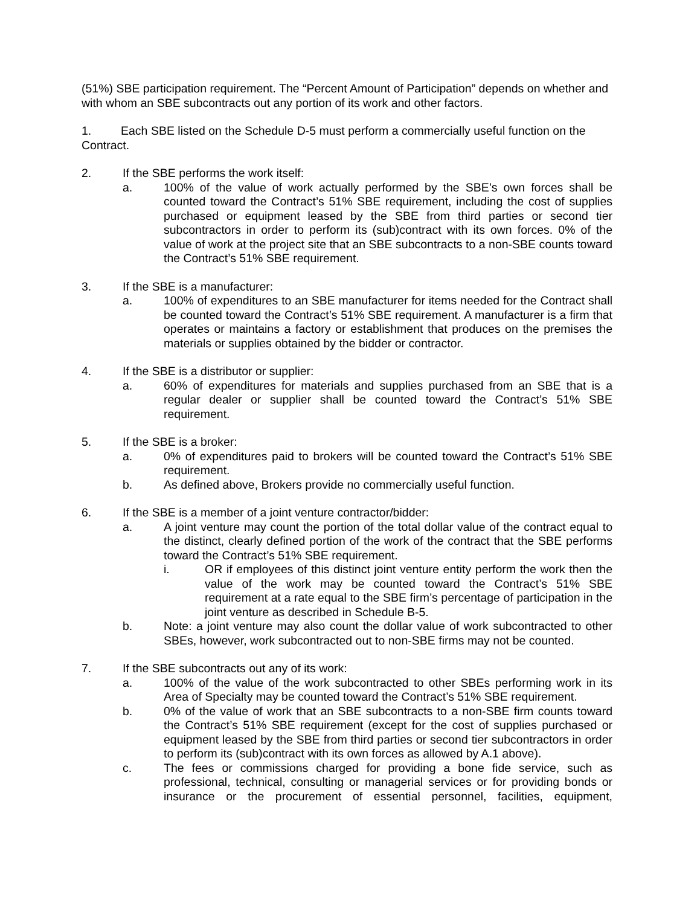(51%) SBE participation requirement. The “Percent Amount of Participation” depends on whether and with whom an SBE subcontracts out any portion of its work and other factors.
1. Each SBE listed on the Schedule D-5 must perform a commercially useful function on the Contract.
2. If the SBE performs the work itself:
a. 100% of the value of work actually performed by the SBE’s own forces shall be counted toward the Contract’s 51% SBE requirement, including the cost of supplies purchased or equipment leased by the SBE from third parties or second tier subcontractors in order to perform its (sub)contract with its own forces. 0% of the value of work at the project site that an SBE subcontracts to a non-SBE counts toward the Contract’s 51% SBE requirement.
3. If the SBE is a manufacturer:
a. 100% of expenditures to an SBE manufacturer for items needed for the Contract shall be counted toward the Contract’s 51% SBE requirement. A manufacturer is a firm that operates or maintains a factory or establishment that produces on the premises the materials or supplies obtained by the bidder or contractor.
4. If the SBE is a distributor or supplier:
a. 60% of expenditures for materials and supplies purchased from an SBE that is a regular dealer or supplier shall be counted toward the Contract’s 51% SBE requirement.
5. If the SBE is a broker:
a. 0% of expenditures paid to brokers will be counted toward the Contract’s 51% SBE requirement.
b. As defined above, Brokers provide no commercially useful function.
6. If the SBE is a member of a joint venture contractor/bidder:
a. A joint venture may count the portion of the total dollar value of the contract equal to the distinct, clearly defined portion of the work of the contract that the SBE performs toward the Contract’s 51% SBE requirement.
i. OR if employees of this distinct joint venture entity perform the work then the value of the work may be counted toward the Contract’s 51% SBE requirement at a rate equal to the SBE firm’s percentage of participation in the joint venture as described in Schedule B-5.
b. Note: a joint venture may also count the dollar value of work subcontracted to other SBEs, however, work subcontracted out to non-SBE firms may not be counted.
7. If the SBE subcontracts out any of its work:
a. 100% of the value of the work subcontracted to other SBEs performing work in its Area of Specialty may be counted toward the Contract’s 51% SBE requirement.
b. 0% of the value of work that an SBE subcontracts to a non-SBE firm counts toward the Contract’s 51% SBE requirement (except for the cost of supplies purchased or equipment leased by the SBE from third parties or second tier subcontractors in order to perform its (sub)contract with its own forces as allowed by A.1 above).
c. The fees or commissions charged for providing a bone fide service, such as professional, technical, consulting or managerial services or for providing bonds or insurance or the procurement of essential personnel, facilities, equipment,